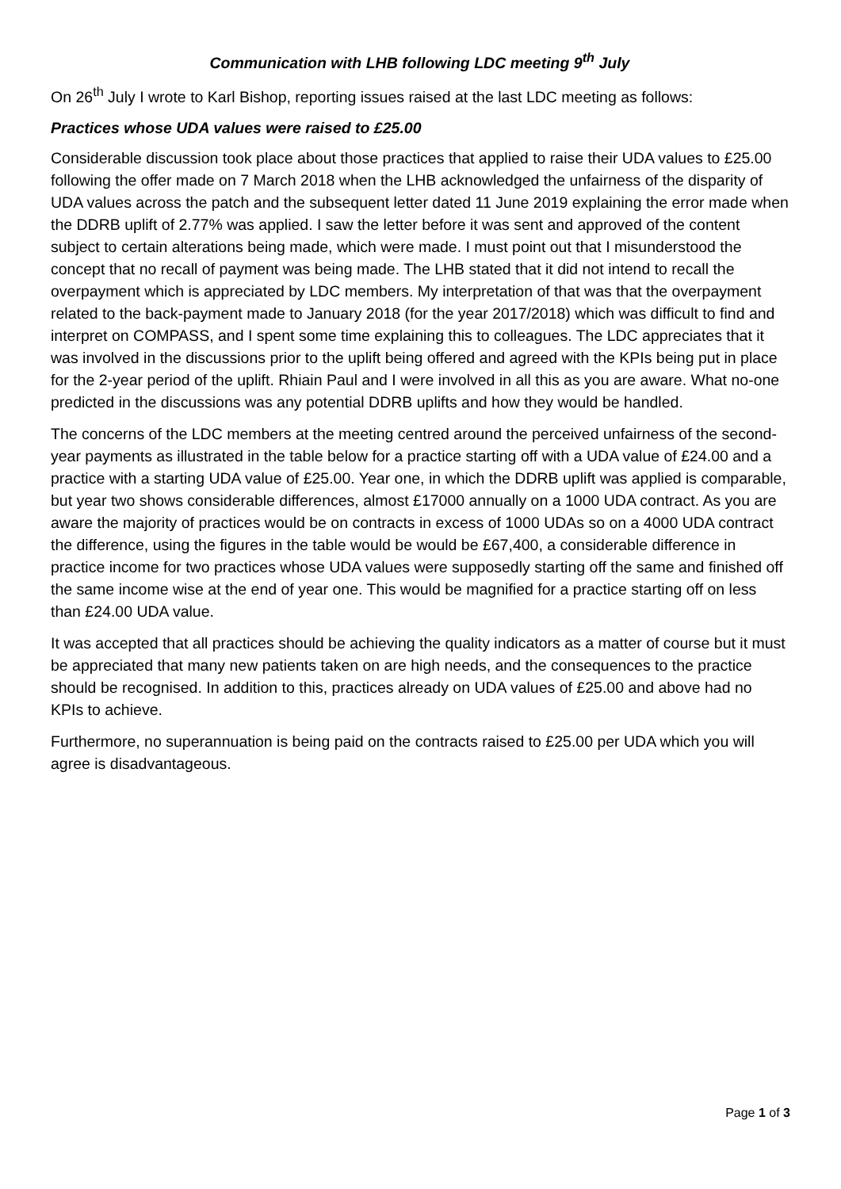Communication with LHB following LDC meeting 9<sup>th</sup> July
On 26<sup>th</sup> July I wrote to Karl Bishop, reporting issues raised at the last LDC meeting as follows:
Practices whose UDA values were raised to £25.00
Considerable discussion took place about those practices that applied to raise their UDA values to £25.00 following the offer made on 7 March 2018 when the LHB acknowledged the unfairness of the disparity of UDA values across the patch and the subsequent letter dated 11 June 2019 explaining the error made when the DDRB uplift of 2.77% was applied. I saw the letter before it was sent and approved of the content subject to certain alterations being made, which were made. I must point out that I misunderstood the concept that no recall of payment was being made. The LHB stated that it did not intend to recall the overpayment which is appreciated by LDC members. My interpretation of that was that the overpayment related to the back-payment made to January 2018 (for the year 2017/2018) which was difficult to find and interpret on COMPASS, and I spent some time explaining this to colleagues. The LDC appreciates that it was involved in the discussions prior to the uplift being offered and agreed with the KPIs being put in place for the 2-year period of the uplift. Rhiain Paul and I were involved in all this as you are aware. What no-one predicted in the discussions was any potential DDRB uplifts and how they would be handled.
The concerns of the LDC members at the meeting centred around the perceived unfairness of the second-year payments as illustrated in the table below for a practice starting off with a UDA value of £24.00 and a practice with a starting UDA value of £25.00. Year one, in which the DDRB uplift was applied is comparable, but year two shows considerable differences, almost £17000 annually on a 1000 UDA contract. As you are aware the majority of practices would be on contracts in excess of 1000 UDAs so on a 4000 UDA contract the difference, using the figures in the table would be would be £67,400, a considerable difference in practice income for two practices whose UDA values were supposedly starting off the same and finished off the same income wise at the end of year one. This would be magnified for a practice starting off on less than £24.00 UDA value.
It was accepted that all practices should be achieving the quality indicators as a matter of course but it must be appreciated that many new patients taken on are high needs, and the consequences to the practice should be recognised. In addition to this, practices already on UDA values of £25.00 and above had no KPIs to achieve.
Furthermore, no superannuation is being paid on the contracts raised to £25.00 per UDA which you will agree is disadvantageous.
Page 1 of 3